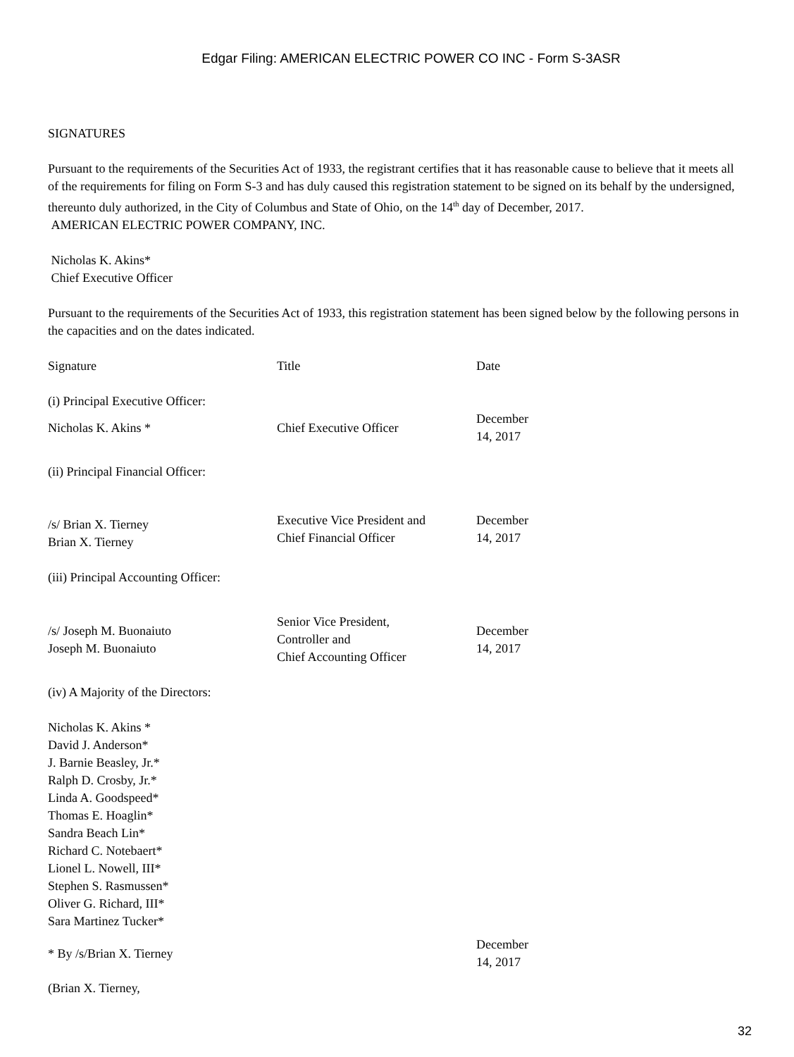Edgar Filing: AMERICAN ELECTRIC POWER CO INC - Form S-3ASR
SIGNATURES
Pursuant to the requirements of the Securities Act of 1933, the registrant certifies that it has reasonable cause to believe that it meets all of the requirements for filing on Form S-3 and has duly caused this registration statement to be signed on its behalf by the undersigned, thereunto duly authorized, in the City of Columbus and State of Ohio, on the 14<sup>th</sup> day of December, 2017.
AMERICAN ELECTRIC POWER COMPANY, INC.
Nicholas K. Akins*
Chief Executive Officer
Pursuant to the requirements of the Securities Act of 1933, this registration statement has been signed below by the following persons in the capacities and on the dates indicated.
| Signature | Title | Date |
| (i) Principal Executive Officer: | | |
| Nicholas K. Akins * | Chief Executive Officer | December 14, 2017 |
| (ii) Principal Financial Officer: | | |
| /s/ Brian X. Tierney Brian X. Tierney | Executive Vice President and Chief Financial Officer | December 14, 2017 |
| (iii) Principal Accounting Officer: | | |
| /s/ Joseph M. Buonaiuto Joseph M. Buonaiuto | Senior Vice President, Controller and Chief Accounting Officer | December 14, 2017 |
| (iv) A Majority of the Directors: | | |
| Nicholas K. Akins * David J. Anderson* J. Barnie Beasley, Jr.* Ralph D. Crosby, Jr.* Linda A. Goodspeed* Thomas E. Hoaglin* Sandra Beach Lin* Richard C. Notebaert* Lionel L. Nowell, III* Stephen S. Rasmussen* Oliver G. Richard, III* Sara Martinez Tucker* | | |
| * By /s/Brian X. Tierney | | December 14, 2017 |
| (Brian X. Tierney, | | |
32